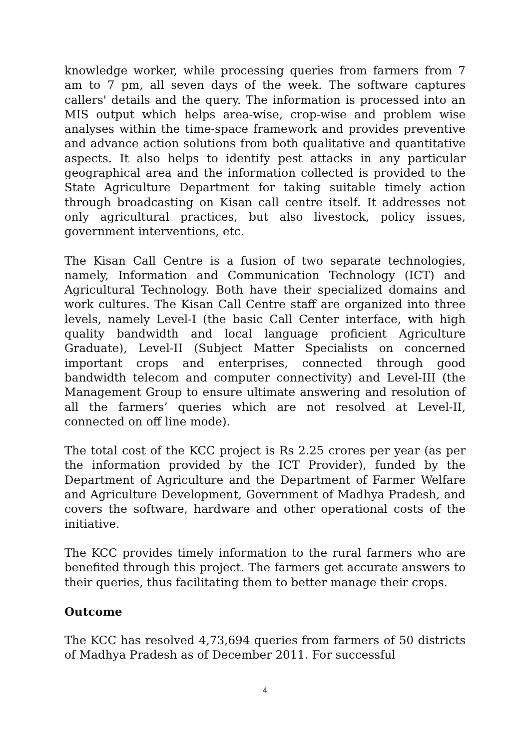knowledge worker, while processing queries from farmers from 7 am to 7 pm, all seven days of the week. The software captures callers' details and the query. The information is processed into an MIS output which helps area-wise, crop-wise and problem wise analyses within the time-space framework and provides preventive and advance action solutions from both qualitative and quantitative aspects. It also helps to identify pest attacks in any particular geographical area and the information collected is provided to the State Agriculture Department for taking suitable timely action through broadcasting on Kisan call centre itself. It addresses not only agricultural practices, but also livestock, policy issues, government interventions, etc.
The Kisan Call Centre is a fusion of two separate technologies, namely, Information and Communication Technology (ICT) and Agricultural Technology. Both have their specialized domains and work cultures. The Kisan Call Centre staff are organized into three levels, namely Level-I (the basic Call Center interface, with high quality bandwidth and local language proficient Agriculture Graduate), Level-II (Subject Matter Specialists on concerned important crops and enterprises, connected through good bandwidth telecom and computer connectivity) and Level-III (the Management Group to ensure ultimate answering and resolution of all the farmers’ queries which are not resolved at Level-II, connected on off line mode).
The total cost of the KCC project is Rs 2.25 crores per year (as per the information provided by the ICT Provider), funded by the Department of Agriculture and the Department of Farmer Welfare and Agriculture Development, Government of Madhya Pradesh, and covers the software, hardware and other operational costs of the initiative.
The KCC provides timely information to the rural farmers who are benefited through this project. The farmers get accurate answers to their queries, thus facilitating them to better manage their crops.
Outcome
The KCC has resolved 4,73,694 queries from farmers of 50 districts of Madhya Pradesh as of December 2011. For successful
4